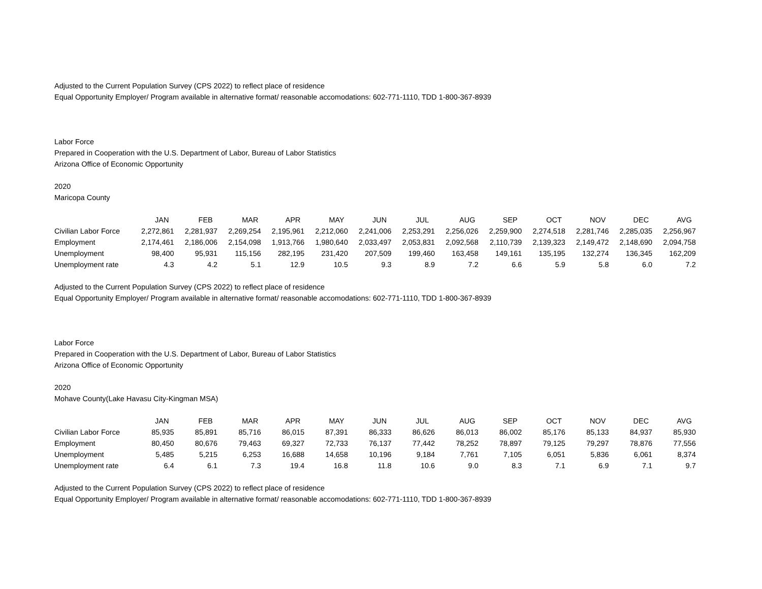Adjusted to the Current Population Survey (CPS 2022) to reflect place of residence
Equal Opportunity Employer/ Program available in alternative format/ reasonable accomodations: 602-771-1110, TDD 1-800-367-8939
Labor Force
Prepared in Cooperation with the U.S. Department of Labor, Bureau of Labor Statistics
Arizona Office of Economic Opportunity
2020
Maricopa County
| | JAN | FEB | MAR | APR | MAY | JUN | JUL | AUG | SEP | OCT | NOV | DEC | AVG |
| --- | --- | --- | --- | --- | --- | --- | --- | --- | --- | --- | --- | --- | --- |
| Civilian Labor Force | 2,272,861 | 2,281,937 | 2,269,254 | 2,195,961 | 2,212,060 | 2,241,006 | 2,253,291 | 2,256,026 | 2,259,900 | 2,274,518 | 2,281,746 | 2,285,035 | 2,256,967 |
| Employment | 2,174,461 | 2,186,006 | 2,154,098 | 1,913,766 | 1,980,640 | 2,033,497 | 2,053,831 | 2,092,568 | 2,110,739 | 2,139,323 | 2,149,472 | 2,148,690 | 2,094,758 |
| Unemployment | 98,400 | 95,931 | 115,156 | 282,195 | 231,420 | 207,509 | 199,460 | 163,458 | 149,161 | 135,195 | 132,274 | 136,345 | 162,209 |
| Unemployment rate | 4.3 | 4.2 | 5.1 | 12.9 | 10.5 | 9.3 | 8.9 | 7.2 | 6.6 | 5.9 | 5.8 | 6.0 | 7.2 |
Adjusted to the Current Population Survey (CPS 2022) to reflect place of residence
Equal Opportunity Employer/ Program available in alternative format/ reasonable accomodations: 602-771-1110, TDD 1-800-367-8939
Labor Force
Prepared in Cooperation with the U.S. Department of Labor, Bureau of Labor Statistics
Arizona Office of Economic Opportunity
2020
Mohave County(Lake Havasu City-Kingman MSA)
| | JAN | FEB | MAR | APR | MAY | JUN | JUL | AUG | SEP | OCT | NOV | DEC | AVG |
| --- | --- | --- | --- | --- | --- | --- | --- | --- | --- | --- | --- | --- | --- |
| Civilian Labor Force | 85,935 | 85,891 | 85,716 | 86,015 | 87,391 | 86,333 | 86,626 | 86,013 | 86,002 | 85,176 | 85,133 | 84,937 | 85,930 |
| Employment | 80,450 | 80,676 | 79,463 | 69,327 | 72,733 | 76,137 | 77,442 | 78,252 | 78,897 | 79,125 | 79,297 | 78,876 | 77,556 |
| Unemployment | 5,485 | 5,215 | 6,253 | 16,688 | 14,658 | 10,196 | 9,184 | 7,761 | 7,105 | 6,051 | 5,836 | 6,061 | 8,374 |
| Unemployment rate | 6.4 | 6.1 | 7.3 | 19.4 | 16.8 | 11.8 | 10.6 | 9.0 | 8.3 | 7.1 | 6.9 | 7.1 | 9.7 |
Adjusted to the Current Population Survey (CPS 2022) to reflect place of residence
Equal Opportunity Employer/ Program available in alternative format/ reasonable accomodations: 602-771-1110, TDD 1-800-367-8939